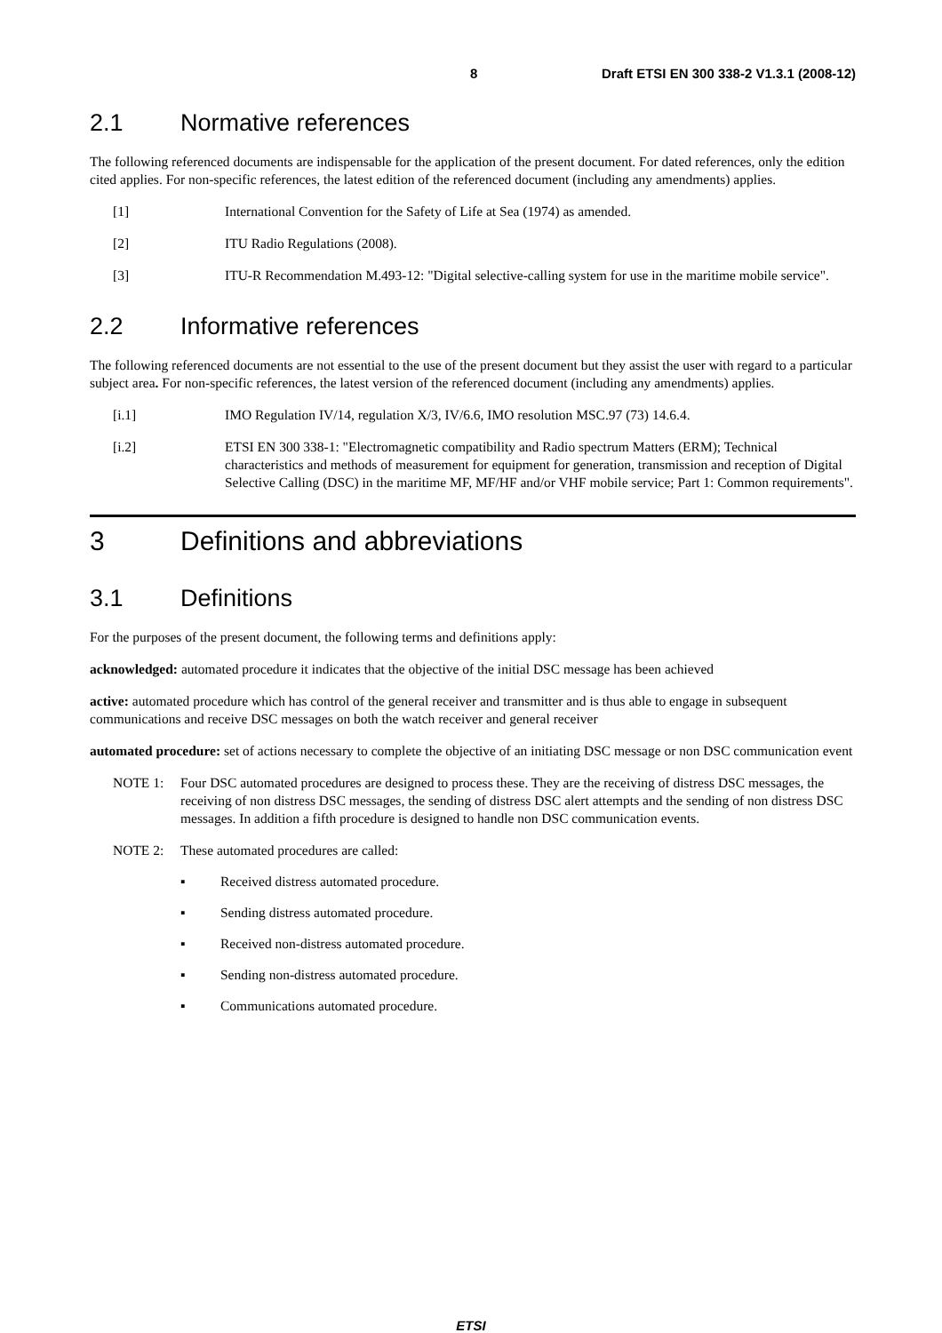8 Draft ETSI EN 300 338-2 V1.3.1 (2008-12)
2.1 Normative references
The following referenced documents are indispensable for the application of the present document. For dated references, only the edition cited applies. For non-specific references, the latest edition of the referenced document (including any amendments) applies.
[1] International Convention for the Safety of Life at Sea (1974) as amended.
[2] ITU Radio Regulations (2008).
[3] ITU-R Recommendation M.493-12: "Digital selective-calling system for use in the maritime mobile service".
2.2 Informative references
The following referenced documents are not essential to the use of the present document but they assist the user with regard to a particular subject area. For non-specific references, the latest version of the referenced document (including any amendments) applies.
[i.1] IMO Regulation IV/14, regulation X/3, IV/6.6, IMO resolution MSC.97 (73) 14.6.4.
[i.2] ETSI EN 300 338-1: "Electromagnetic compatibility and Radio spectrum Matters (ERM); Technical characteristics and methods of measurement for equipment for generation, transmission and reception of Digital Selective Calling (DSC) in the maritime MF, MF/HF and/or VHF mobile service; Part 1: Common requirements".
3 Definitions and abbreviations
3.1 Definitions
For the purposes of the present document, the following terms and definitions apply:
acknowledged: automated procedure it indicates that the objective of the initial DSC message has been achieved
active: automated procedure which has control of the general receiver and transmitter and is thus able to engage in subsequent communications and receive DSC messages on both the watch receiver and general receiver
automated procedure: set of actions necessary to complete the objective of an initiating DSC message or non DSC communication event
NOTE 1: Four DSC automated procedures are designed to process these. They are the receiving of distress DSC messages, the receiving of non distress DSC messages, the sending of distress DSC alert attempts and the sending of non distress DSC messages. In addition a fifth procedure is designed to handle non DSC communication events.
NOTE 2: These automated procedures are called:
▪ Received distress automated procedure.
▪ Sending distress automated procedure.
▪ Received non-distress automated procedure.
▪ Sending non-distress automated procedure.
▪ Communications automated procedure.
ETSI